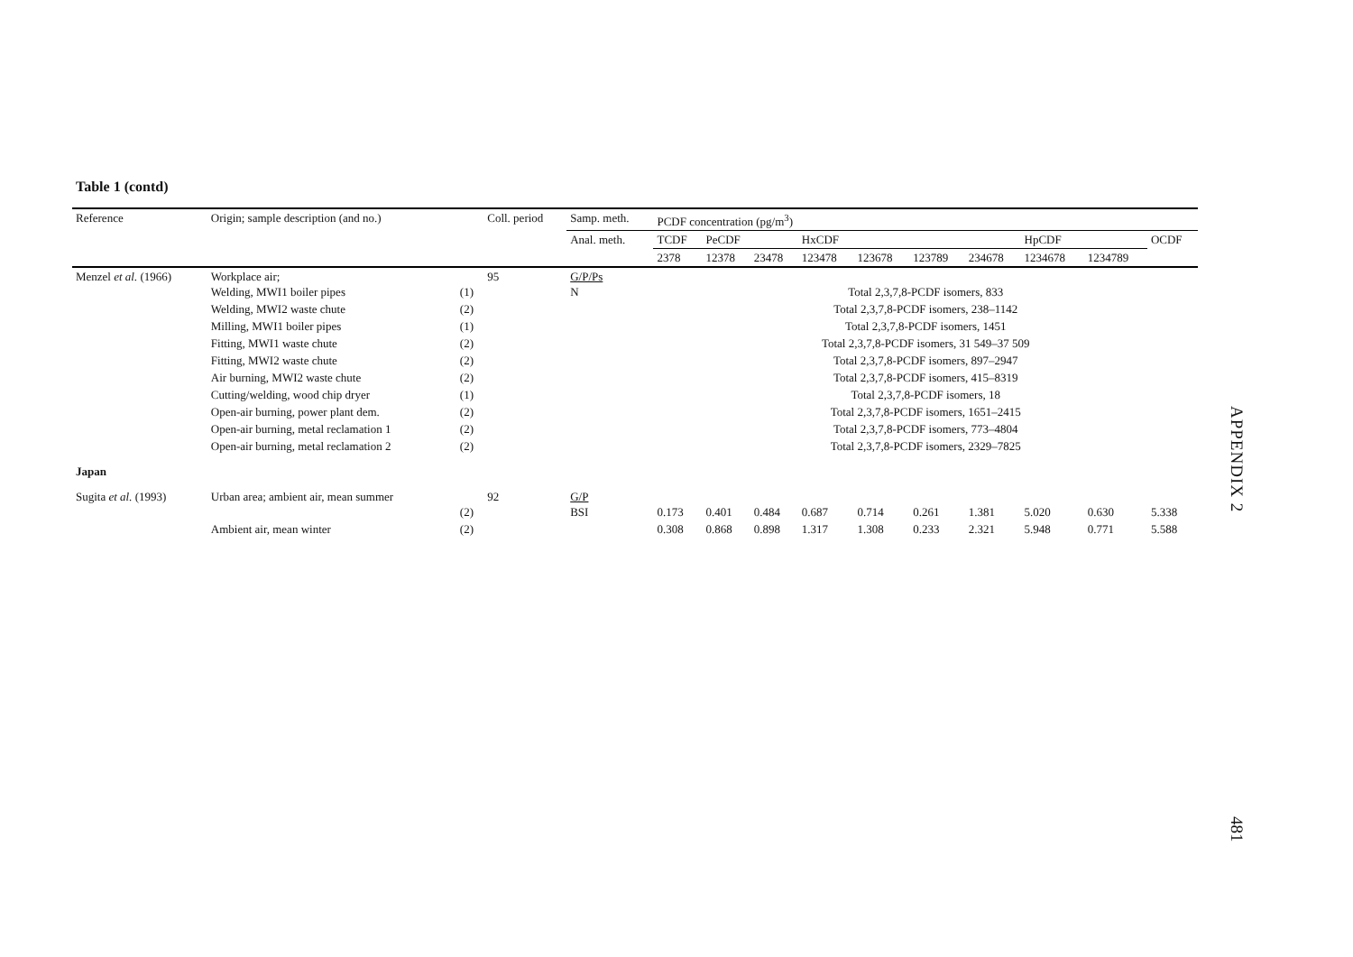Table 1 (contd)
| Reference | Origin; sample description (and no.) | | Coll. period | Samp. meth. | PCDF concentration (pg/m<sup>3</sup>) | | | | | | | | | |
| --- | --- | --- | --- | --- | --- | --- | --- | --- | --- | --- | --- | --- | --- | --- |
| | | | | Anal. meth. | TCDF | PeCDF | | HxCDF | | | | HpCDF | | OCDF |
| | | | | | 2378 | 12378 | 23478 | 123478 | 123678 | 123789 | 234678 | 1234678 | 1234789 | |
| Menzel et al. (1966) | Workplace air; Welding, MWI1 boiler pipes | (1) | 95 | G/P/Ps N | Total 2,3,7,8-PCDF isomers, 833 | | | | | | | | | |
| | Welding, MWI2 waste chute | (2) | | | Total 2,3,7,8-PCDF isomers, 238–1142 | | | | | | | | | |
| | Milling, MWI1 boiler pipes | (1) | | | Total 2,3,7,8-PCDF isomers, 1451 | | | | | | | | | |
| | Fitting, MWI1 waste chute | (2) | | | Total 2,3,7,8-PCDF isomers, 31 549–37 509 | | | | | | | | | |
| | Fitting, MWI2 waste chute | (2) | | | Total 2,3,7,8-PCDF isomers, 897–2947 | | | | | | | | | |
| | Air burning, MWI2 waste chute | (2) | | | Total 2,3,7,8-PCDF isomers, 415–8319 | | | | | | | | | |
| | Cutting/welding, wood chip dryer | (1) | | | Total 2,3,7,8-PCDF isomers, 18 | | | | | | | | | |
| | Open-air burning, power plant dem. | (2) | | | Total 2,3,7,8-PCDF isomers, 1651–2415 | | | | | | | | | |
| | Open-air burning, metal reclamation 1 | (2) | | | Total 2,3,7,8-PCDF isomers, 773–4804 | | | | | | | | | |
| | Open-air burning, metal reclamation 2 | (2) | | | Total 2,3,7,8-PCDF isomers, 2329–7825 | | | | | | | | | |
| Japan | | | | | | | | | | | | | | |
| Sugita et al. (1993) | Urban area; ambient air, mean summer | (2) | 92 | G/P BSI | 0.173 | 0.401 | 0.484 | 0.687 | 0.714 | 0.261 | 1.381 | 5.020 | 0.630 | 5.338 |
| | Ambient air, mean winter | (2) | | | 0.308 | 0.868 | 0.898 | 1.317 | 1.308 | 0.233 | 2.321 | 5.948 | 0.771 | 5.588 |
APPENDIX 2
481